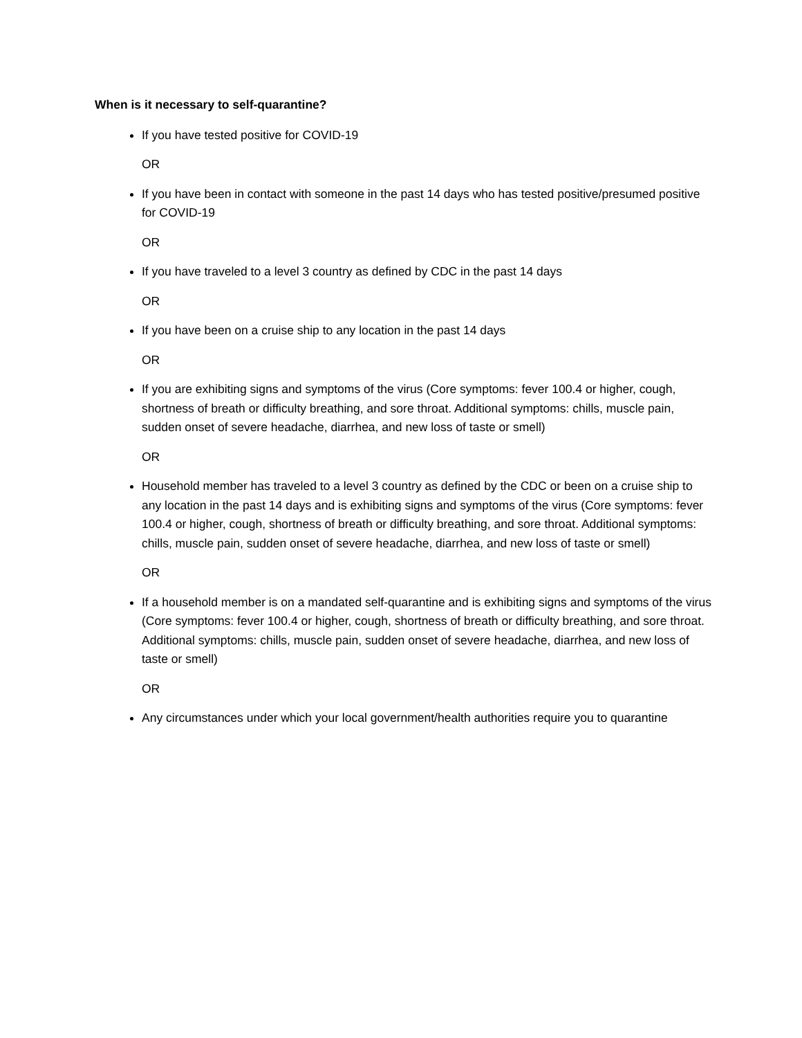When is it necessary to self-quarantine?
If you have tested positive for COVID-19
OR
If you have been in contact with someone in the past 14 days who has tested positive/presumed positive for COVID-19
OR
If you have traveled to a level 3 country as defined by CDC in the past 14 days
OR
If you have been on a cruise ship to any location in the past 14 days
OR
If you are exhibiting signs and symptoms of the virus (Core symptoms: fever 100.4 or higher, cough, shortness of breath or difficulty breathing, and sore throat. Additional symptoms: chills, muscle pain, sudden onset of severe headache, diarrhea, and new loss of taste or smell)
OR
Household member has traveled to a level 3 country as defined by the CDC or been on a cruise ship to any location in the past 14 days and is exhibiting signs and symptoms of the virus (Core symptoms: fever 100.4 or higher, cough, shortness of breath or difficulty breathing, and sore throat. Additional symptoms: chills, muscle pain, sudden onset of severe headache, diarrhea, and new loss of taste or smell)
OR
If a household member is on a mandated self-quarantine and is exhibiting signs and symptoms of the virus (Core symptoms: fever 100.4 or higher, cough, shortness of breath or difficulty breathing, and sore throat. Additional symptoms: chills, muscle pain, sudden onset of severe headache, diarrhea, and new loss of taste or smell)
OR
Any circumstances under which your local government/health authorities require you to quarantine